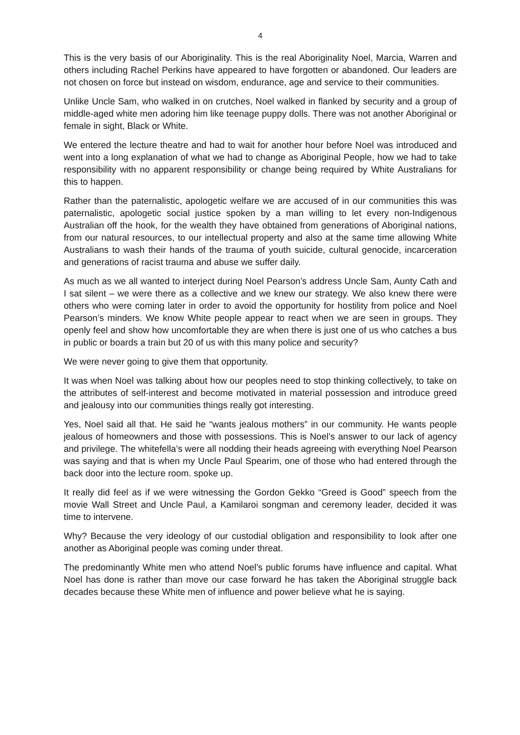4
This is the very basis of our Aboriginality. This is the real Aboriginality Noel, Marcia, Warren and others including Rachel Perkins have appeared to have forgotten or abandoned. Our leaders are not chosen on force but instead on wisdom, endurance, age and service to their communities.
Unlike Uncle Sam, who walked in on crutches, Noel walked in flanked by security and a group of middle-aged white men adoring him like teenage puppy dolls. There was not another Aboriginal or female in sight, Black or White.
We entered the lecture theatre and had to wait for another hour before Noel was introduced and went into a long explanation of what we had to change as Aboriginal People, how we had to take responsibility with no apparent responsibility or change being required by White Australians for this to happen.
Rather than the paternalistic, apologetic welfare we are accused of in our communities this was paternalistic, apologetic social justice spoken by a man willing to let every non-Indigenous Australian off the hook, for the wealth they have obtained from generations of Aboriginal nations, from our natural resources, to our intellectual property and also at the same time allowing White Australians to wash their hands of the trauma of youth suicide, cultural genocide, incarceration and generations of racist trauma and abuse we suffer daily.
As much as we all wanted to interject during Noel Pearson’s address Uncle Sam, Aunty Cath and I sat silent – we were there as a collective and we knew our strategy. We also knew there were others who were coming later in order to avoid the opportunity for hostility from police and Noel Pearson’s minders. We know White people appear to react when we are seen in groups. They openly feel and show how uncomfortable they are when there is just one of us who catches a bus in public or boards a train but 20 of us with this many police and security?
We were never going to give them that opportunity.
It was when Noel was talking about how our peoples need to stop thinking collectively, to take on the attributes of self-interest and become motivated in material possession and introduce greed and jealousy into our communities things really got interesting.
Yes, Noel said all that. He said he “wants jealous mothers” in our community. He wants people jealous of homeowners and those with possessions. This is Noel’s answer to our lack of agency and privilege. The whitefella’s were all nodding their heads agreeing with everything Noel Pearson was saying and that is when my Uncle Paul Spearim, one of those who had entered through the back door into the lecture room. spoke up.
It really did feel as if we were witnessing the Gordon Gekko “Greed is Good” speech from the movie Wall Street and Uncle Paul, a Kamilaroi songman and ceremony leader, decided it was time to intervene.
Why? Because the very ideology of our custodial obligation and responsibility to look after one another as Aboriginal people was coming under threat.
The predominantly White men who attend Noel’s public forums have influence and capital. What Noel has done is rather than move our case forward he has taken the Aboriginal struggle back decades because these White men of influence and power believe what he is saying.